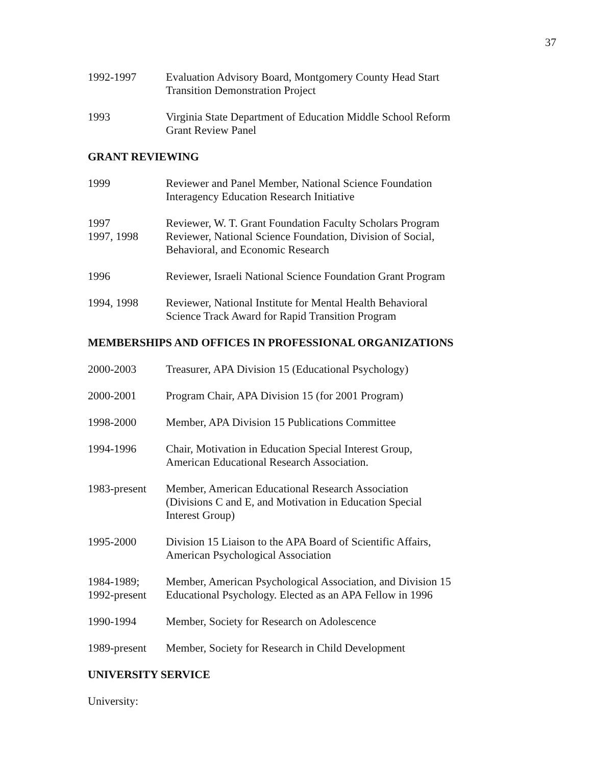37
1992-1997 Evaluation Advisory Board, Montgomery County Head Start
Transition Demonstration Project
1993 Virginia State Department of Education Middle School Reform
Grant Review Panel
GRANT REVIEWING
1999 Reviewer and Panel Member, National Science Foundation
Interagency Education Research Initiative
1997 Reviewer, W. T. Grant Foundation Faculty Scholars Program
1997, 1998 Reviewer, National Science Foundation, Division of Social,
Behavioral, and Economic Research
1996 Reviewer, Israeli National Science Foundation Grant Program
1994, 1998 Reviewer, National Institute for Mental Health Behavioral
Science Track Award for Rapid Transition Program
MEMBERSHIPS AND OFFICES IN PROFESSIONAL ORGANIZATIONS
2000-2003 Treasurer, APA Division 15 (Educational Psychology)
2000-2001 Program Chair, APA Division 15 (for 2001 Program)
1998-2000 Member, APA Division 15 Publications Committee
1994-1996 Chair, Motivation in Education Special Interest Group,
American Educational Research Association.
1983-present
Member, American Educational Research Association
(Divisions C and E, and Motivation in Education Special
Interest Group)
1995-2000 Division 15 Liaison to the APA Board of Scientific Affairs,
American Psychological Association
1984-1989;
1992-present
Member, American Psychological Association, and Division 15
Educational Psychology. Elected as an APA Fellow in 1996
1990-1994 Member, Society for Research on Adolescence
1989-present
Member, Society for Research in Child Development
UNIVERSITY SERVICE
University: